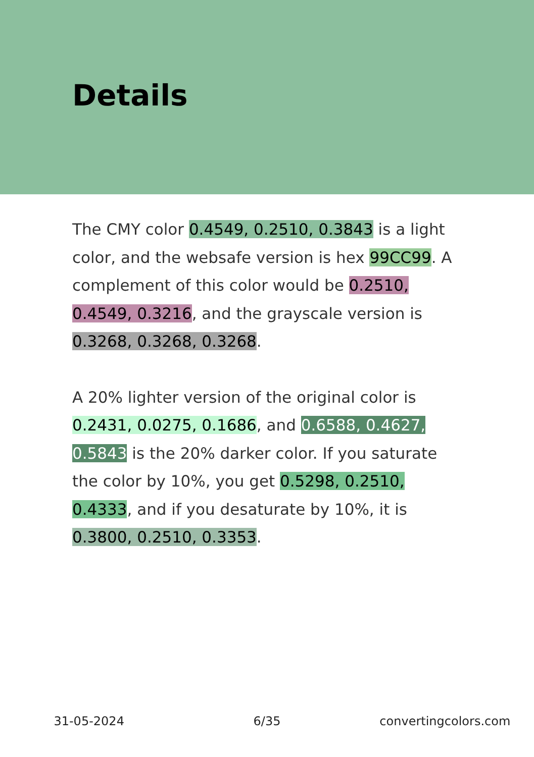Details
The CMY color 0.4549, 0.2510, 0.3843 is a light color, and the websafe version is hex 99CC99. A complement of this color would be 0.2510, 0.4549, 0.3216, and the grayscale version is 0.3268, 0.3268, 0.3268.
A 20% lighter version of the original color is 0.2431, 0.0275, 0.1686, and 0.6588, 0.4627, 0.5843 is the 20% darker color. If you saturate the color by 10%, you get 0.5298, 0.2510, 0.4333, and if you desaturate by 10%, it is 0.3800, 0.2510, 0.3353.
31-05-2024 6/35 convertingcolors.com